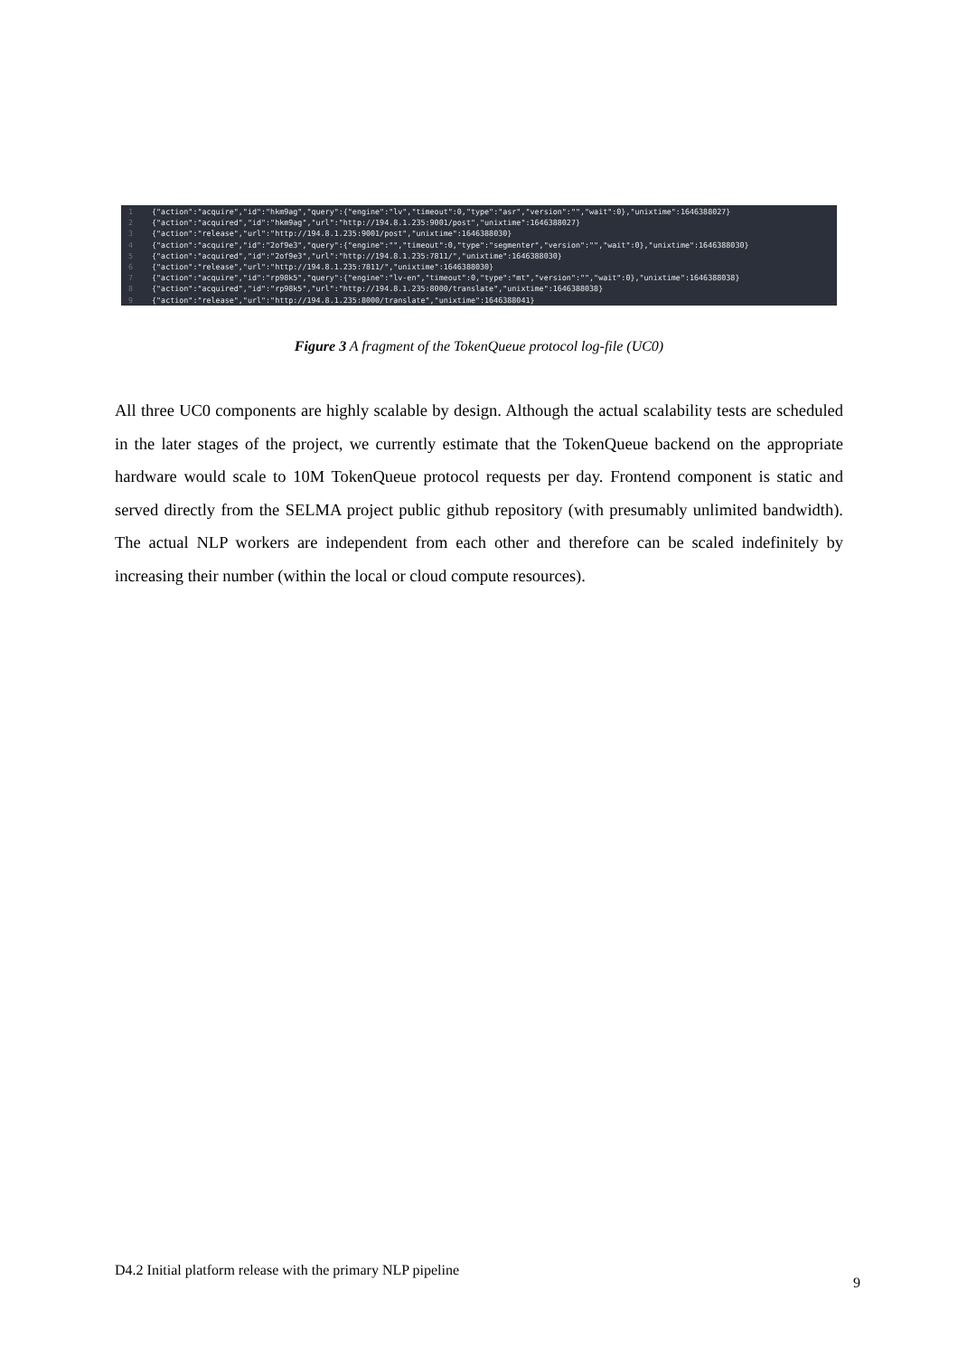1 {"action":"acquire","id":"hkm9ag","query":{"engine":"lv","timeout":0,"type":"asr","version":"","wait":0},"unixtime":1646388027}
2 {"action":"acquired","id":"hkm9ag","url":"http://194.8.1.235:9001/post","unixtime":1646388027}
3 {"action":"release","url":"http://194.8.1.235:9001/post","unixtime":1646388030}
4 {"action":"acquire","id":"2of9e3","query":{"engine":"","timeout":0,"type":"segmenter","version":"","wait":0},"unixtime":1646388030}
5 {"action":"acquired","id":"2of9e3","url":"http://194.8.1.235:7811/","unixtime":1646388030}
6 {"action":"release","url":"http://194.8.1.235:7811/","unixtime":1646388030}
7 {"action":"acquire","id":"rp98k5","query":{"engine":"lv-en","timeout":0,"type":"mt","version":"","wait":0},"unixtime":1646388038}
8 {"action":"acquired","id":"rp98k5","url":"http://194.8.1.235:8000/translate","unixtime":1646388038}
9 {"action":"release","url":"http://194.8.1.235:8000/translate","unixtime":1646388041}
Figure 3 A fragment of the TokenQueue protocol log-file (UC0)
All three UC0 components are highly scalable by design. Although the actual scalability tests are scheduled in the later stages of the project, we currently estimate that the TokenQueue backend on the appropriate hardware would scale to 10M TokenQueue protocol requests per day. Frontend component is static and served directly from the SELMA project public github repository (with presumably unlimited bandwidth). The actual NLP workers are independent from each other and therefore can be scaled indefinitely by increasing their number (within the local or cloud compute resources).
D4.2 Initial platform release with the primary NLP pipeline
9